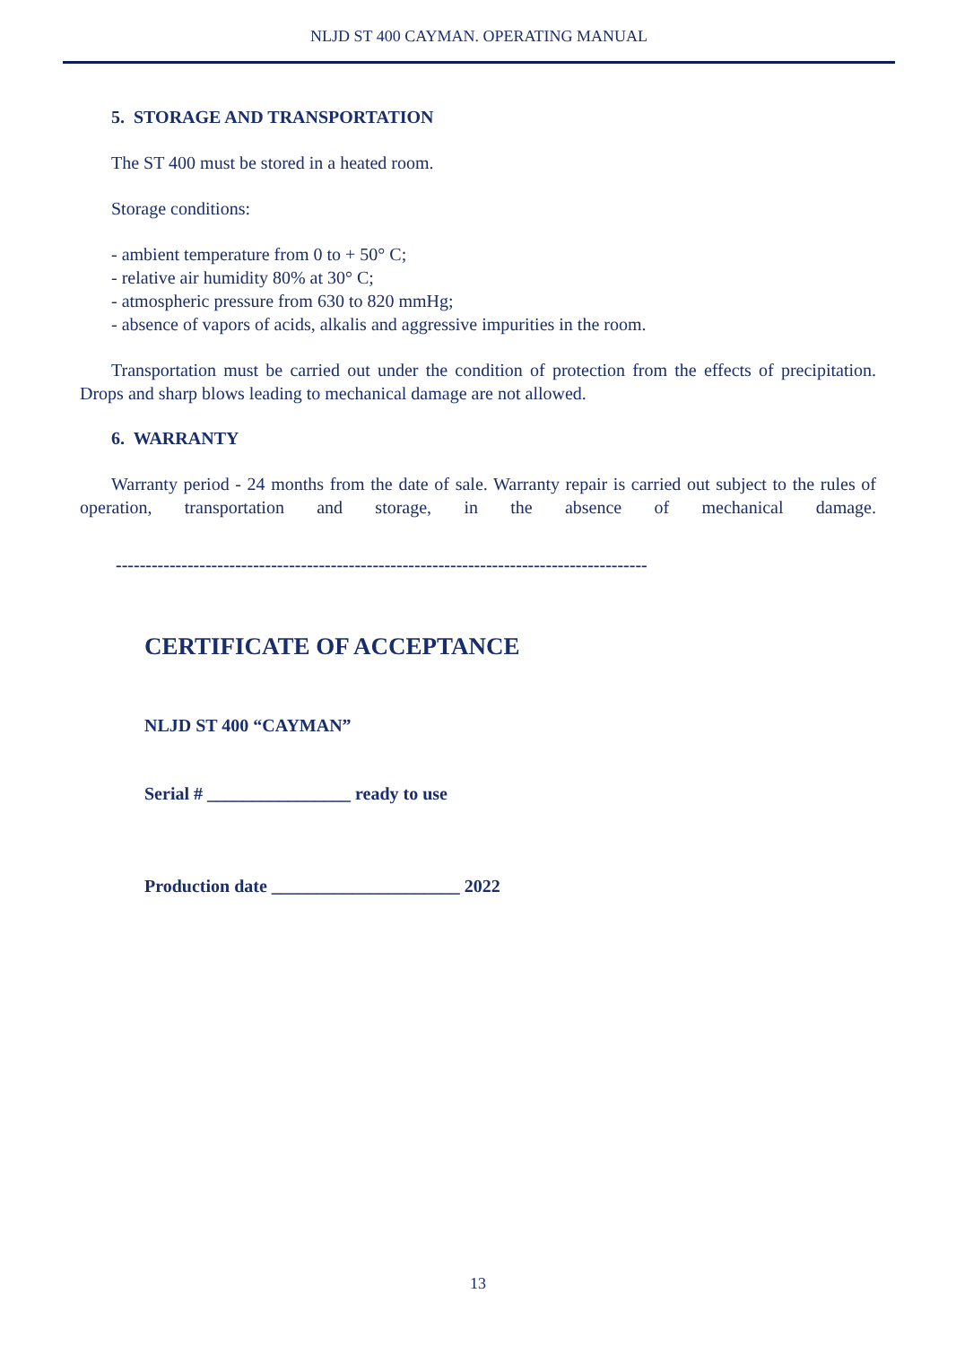NLJD ST 400 CAYMAN. OPERATING MANUAL
5. STORAGE AND TRANSPORTATION
The ST 400 must be stored in a heated room.
Storage conditions:
- ambient temperature from 0 to + 50° C;
- relative air humidity 80% at 30° C;
- atmospheric pressure from 630 to 820 mmHg;
- absence of vapors of acids, alkalis and aggressive impurities in the room.
Transportation must be carried out under the condition of protection from the effects of precipitation. Drops and sharp blows leading to mechanical damage are not allowed.
6. WARRANTY
Warranty period - 24 months from the date of sale. Warranty repair is carried out subject to the rules of operation, transportation and storage, in the absence of mechanical damage.
-----------------------------------------------------------------------------------------
CERTIFICATE OF ACCEPTANCE
NLJD ST 400 “CAYMAN”
Serial # ________________ ready to use
Production date _____________________ 2022
13